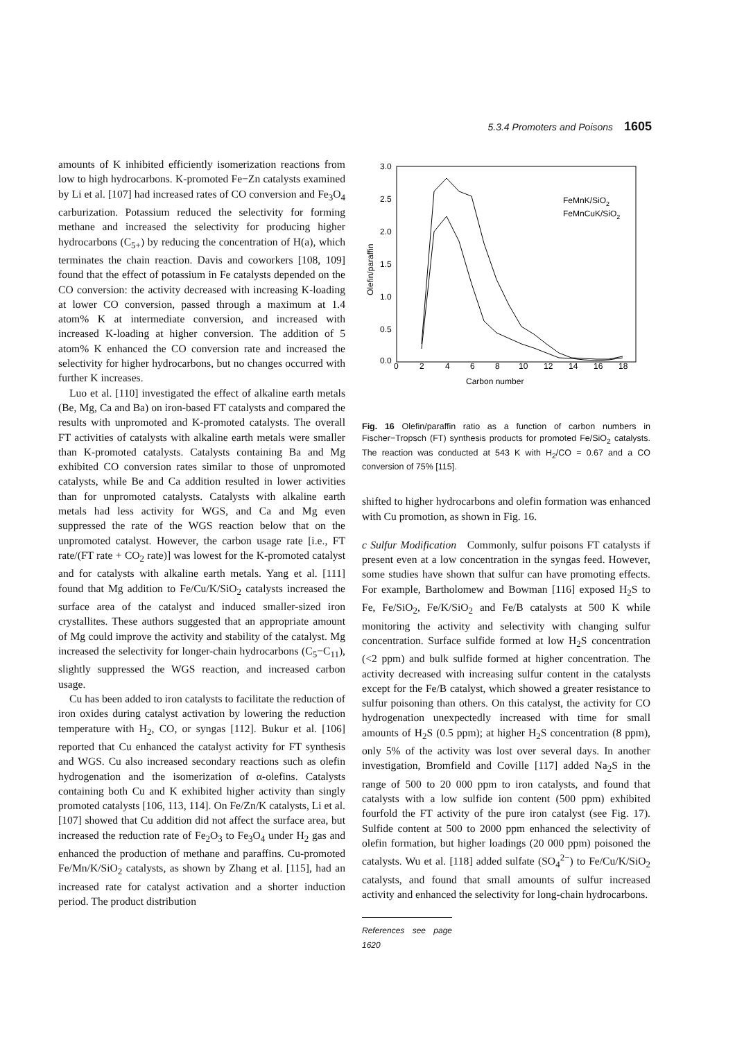5.3.4 Promoters and Poisons 1605
amounts of K inhibited efficiently isomerization reactions from low to high hydrocarbons. K-promoted Fe−Zn catalysts examined by Li et al. [107] had increased rates of CO conversion and Fe<sub>3</sub>O<sub>4</sub> carburization. Potassium reduced the selectivity for forming methane and increased the selectivity for producing higher hydrocarbons (C<sub>5+</sub>) by reducing the concentration of H(a), which terminates the chain reaction. Davis and coworkers [108, 109] found that the effect of potassium in Fe catalysts depended on the CO conversion: the activity decreased with increasing K-loading at lower CO conversion, passed through a maximum at 1.4 atom% K at intermediate conversion, and increased with increased K-loading at higher conversion. The addition of 5 atom% K enhanced the CO conversion rate and increased the selectivity for higher hydrocarbons, but no changes occurred with further K increases.
Luo et al. [110] investigated the effect of alkaline earth metals (Be, Mg, Ca and Ba) on iron-based FT catalysts and compared the results with unpromoted and K-promoted catalysts. The overall FT activities of catalysts with alkaline earth metals were smaller than K-promoted catalysts. Catalysts containing Ba and Mg exhibited CO conversion rates similar to those of unpromoted catalysts, while Be and Ca addition resulted in lower activities than for unpromoted catalysts. Catalysts with alkaline earth metals had less activity for WGS, and Ca and Mg even suppressed the rate of the WGS reaction below that on the unpromoted catalyst. However, the carbon usage rate [i.e., FT rate/(FT rate + CO<sub>2</sub> rate)] was lowest for the K-promoted catalyst and for catalysts with alkaline earth metals. Yang et al. [111] found that Mg addition to Fe/Cu/K/SiO<sub>2</sub> catalysts increased the surface area of the catalyst and induced smaller-sized iron crystallites. These authors suggested that an appropriate amount of Mg could improve the activity and stability of the catalyst. Mg increased the selectivity for longer-chain hydrocarbons (C<sub>5</sub>−C<sub>11</sub>), slightly suppressed the WGS reaction, and increased carbon usage.
Cu has been added to iron catalysts to facilitate the reduction of iron oxides during catalyst activation by lowering the reduction temperature with H<sub>2</sub>, CO, or syngas [112]. Bukur et al. [106] reported that Cu enhanced the catalyst activity for FT synthesis and WGS. Cu also increased secondary reactions such as olefin hydrogenation and the isomerization of α-olefins. Catalysts containing both Cu and K exhibited higher activity than singly promoted catalysts [106, 113, 114]. On Fe/Zn/K catalysts, Li et al. [107] showed that Cu addition did not affect the surface area, but increased the reduction rate of Fe<sub>2</sub>O<sub>3</sub> to Fe<sub>3</sub>O<sub>4</sub> under H<sub>2</sub> gas and enhanced the production of methane and paraffins. Cu-promoted Fe/Mn/K/SiO<sub>2</sub> catalysts, as shown by Zhang et al. [115], had an increased rate for catalyst activation and a shorter induction period. The product distribution
3.0
2.5
2.0
1.5
1.0
0.5
0.0
0
2
4
6
8
10
12
14
16
18
Carbon number
Olefin/paraffin
FeMnK/SiO2
FeMnCuK/SiO2
Fig. 16 Olefin/paraffin ratio as a function of carbon numbers in Fischer−Tropsch (FT) synthesis products for promoted Fe/SiO<sub>2</sub> catalysts. The reaction was conducted at 543 K with H<sub>2</sub>/CO = 0.67 and a CO conversion of 75% [115].
shifted to higher hydrocarbons and olefin formation was enhanced with Cu promotion, as shown in Fig. 16.
c Sulfur Modification Commonly, sulfur poisons FT catalysts if present even at a low concentration in the syngas feed. However, some studies have shown that sulfur can have promoting effects. For example, Bartholomew and Bowman [116] exposed H<sub>2</sub>S to Fe, Fe/SiO<sub>2</sub>, Fe/K/SiO<sub>2</sub> and Fe/B catalysts at 500 K while monitoring the activity and selectivity with changing sulfur concentration. Surface sulfide formed at low H<sub>2</sub>S concentration (<2 ppm) and bulk sulfide formed at higher concentration. The activity decreased with increasing sulfur content in the catalysts except for the Fe/B catalyst, which showed a greater resistance to sulfur poisoning than others. On this catalyst, the activity for CO hydrogenation unexpectedly increased with time for small amounts of H<sub>2</sub>S (0.5 ppm); at higher H<sub>2</sub>S concentration (8 ppm), only 5% of the activity was lost over several days. In another investigation, Bromfield and Coville [117] added Na<sub>2</sub>S in the range of 500 to 20 000 ppm to iron catalysts, and found that catalysts with a low sulfide ion content (500 ppm) exhibited fourfold the FT activity of the pure iron catalyst (see Fig. 17). Sulfide content at 500 to 2000 ppm enhanced the selectivity of olefin formation, but higher loadings (20 000 ppm) poisoned the catalysts. Wu et al. [118] added sulfate (SO<sub>4</sub><sup>2−</sup>) to Fe/Cu/K/SiO<sub>2</sub> catalysts, and found that small amounts of sulfur increased activity and enhanced the selectivity for long-chain hydrocarbons.
References see page 1620